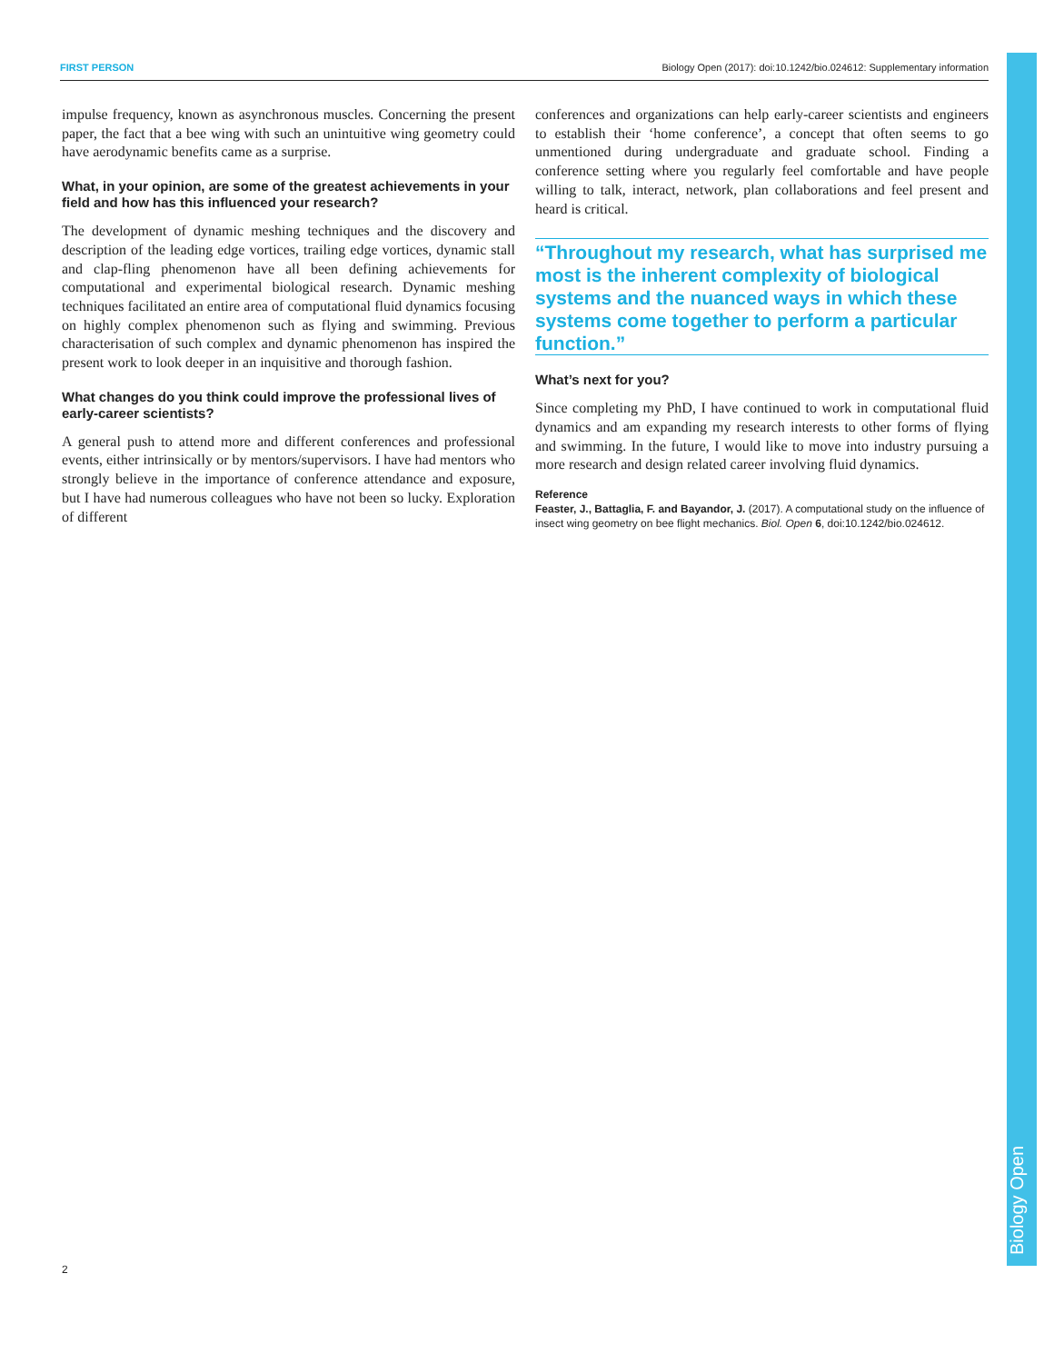Biology Open
FIRST PERSON Biology Open (2017): doi:10.1242/bio.024612: Supplementary information
impulse frequency, known as asynchronous muscles. Concerning the present paper, the fact that a bee wing with such an unintuitive wing geometry could have aerodynamic benefits came as a surprise.
What, in your opinion, are some of the greatest achievements in your field and how has this influenced your research?
The development of dynamic meshing techniques and the discovery and description of the leading edge vortices, trailing edge vortices, dynamic stall and clap-fling phenomenon have all been defining achievements for computational and experimental biological research. Dynamic meshing techniques facilitated an entire area of computational fluid dynamics focusing on highly complex phenomenon such as flying and swimming. Previous characterisation of such complex and dynamic phenomenon has inspired the present work to look deeper in an inquisitive and thorough fashion.
What changes do you think could improve the professional lives of early-career scientists?
A general push to attend more and different conferences and professional events, either intrinsically or by mentors/supervisors. I have had mentors who strongly believe in the importance of conference attendance and exposure, but I have had numerous colleagues who have not been so lucky. Exploration of different
conferences and organizations can help early-career scientists and engineers to establish their ‘home conference’, a concept that often seems to go unmentioned during undergraduate and graduate school. Finding a conference setting where you regularly feel comfortable and have people willing to talk, interact, network, plan collaborations and feel present and heard is critical.
“Throughout my research, what has surprised me most is the inherent complexity of biological systems and the nuanced ways in which these systems come together to perform a particular function.”
What’s next for you?
Since completing my PhD, I have continued to work in computational fluid dynamics and am expanding my research interests to other forms of flying and swimming. In the future, I would like to move into industry pursuing a more research and design related career involving fluid dynamics.
Reference
Feaster, J., Battaglia, F. and Bayandor, J. (2017). A computational study on the influence of insect wing geometry on bee flight mechanics. Biol. Open 6, doi:10.1242/bio.024612.
2